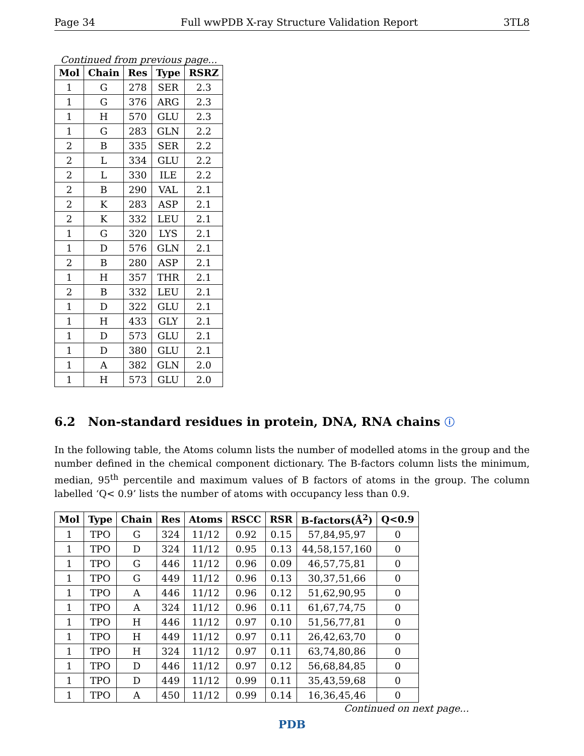Page 34 Full wwPDB X-ray Structure Validation Report 3TL8
Continued from previous page...
| Mol | Chain | Res | Type | RSRZ |
| --- | --- | --- | --- | --- |
| 1 | G | 278 | SER | 2.3 |
| 1 | G | 376 | ARG | 2.3 |
| 1 | H | 570 | GLU | 2.3 |
| 1 | G | 283 | GLN | 2.2 |
| 2 | B | 335 | SER | 2.2 |
| 2 | L | 334 | GLU | 2.2 |
| 2 | L | 330 | ILE | 2.2 |
| 2 | B | 290 | VAL | 2.1 |
| 2 | K | 283 | ASP | 2.1 |
| 2 | K | 332 | LEU | 2.1 |
| 1 | G | 320 | LYS | 2.1 |
| 1 | D | 576 | GLN | 2.1 |
| 2 | B | 280 | ASP | 2.1 |
| 1 | H | 357 | THR | 2.1 |
| 2 | B | 332 | LEU | 2.1 |
| 1 | D | 322 | GLU | 2.1 |
| 1 | H | 433 | GLY | 2.1 |
| 1 | D | 573 | GLU | 2.1 |
| 1 | D | 380 | GLU | 2.1 |
| 1 | A | 382 | GLN | 2.0 |
| 1 | H | 573 | GLU | 2.0 |
6.2 Non-standard residues in protein, DNA, RNA chains ⓘ
In the following table, the Atoms column lists the number of modelled atoms in the group and the number defined in the chemical component dictionary. The B-factors column lists the minimum, median, 95<sup>th</sup> percentile and maximum values of B factors of atoms in the group. The column labelled ‘Q< 0.9’ lists the number of atoms with occupancy less than 0.9.
| Mol | Type | Chain | Res | Atoms | RSCC | RSR | B-factors(Å<sup>2</sup>) | Q<0.9 |
| --- | --- | --- | --- | --- | --- | --- | --- | --- |
| 1 | TPO | G | 324 | 11/12 | 0.92 | 0.15 | 57,84,95,97 | 0 |
| 1 | TPO | D | 324 | 11/12 | 0.95 | 0.13 | 44,58,157,160 | 0 |
| 1 | TPO | G | 446 | 11/12 | 0.96 | 0.09 | 46,57,75,81 | 0 |
| 1 | TPO | G | 449 | 11/12 | 0.96 | 0.13 | 30,37,51,66 | 0 |
| 1 | TPO | A | 446 | 11/12 | 0.96 | 0.12 | 51,62,90,95 | 0 |
| 1 | TPO | A | 324 | 11/12 | 0.96 | 0.11 | 61,67,74,75 | 0 |
| 1 | TPO | H | 446 | 11/12 | 0.97 | 0.10 | 51,56,77,81 | 0 |
| 1 | TPO | H | 449 | 11/12 | 0.97 | 0.11 | 26,42,63,70 | 0 |
| 1 | TPO | H | 324 | 11/12 | 0.97 | 0.11 | 63,74,80,86 | 0 |
| 1 | TPO | D | 446 | 11/12 | 0.97 | 0.12 | 56,68,84,85 | 0 |
| 1 | TPO | D | 449 | 11/12 | 0.99 | 0.11 | 35,43,59,68 | 0 |
| 1 | TPO | A | 450 | 11/12 | 0.99 | 0.14 | 16,36,45,46 | 0 |
Continued on next page...
PDB